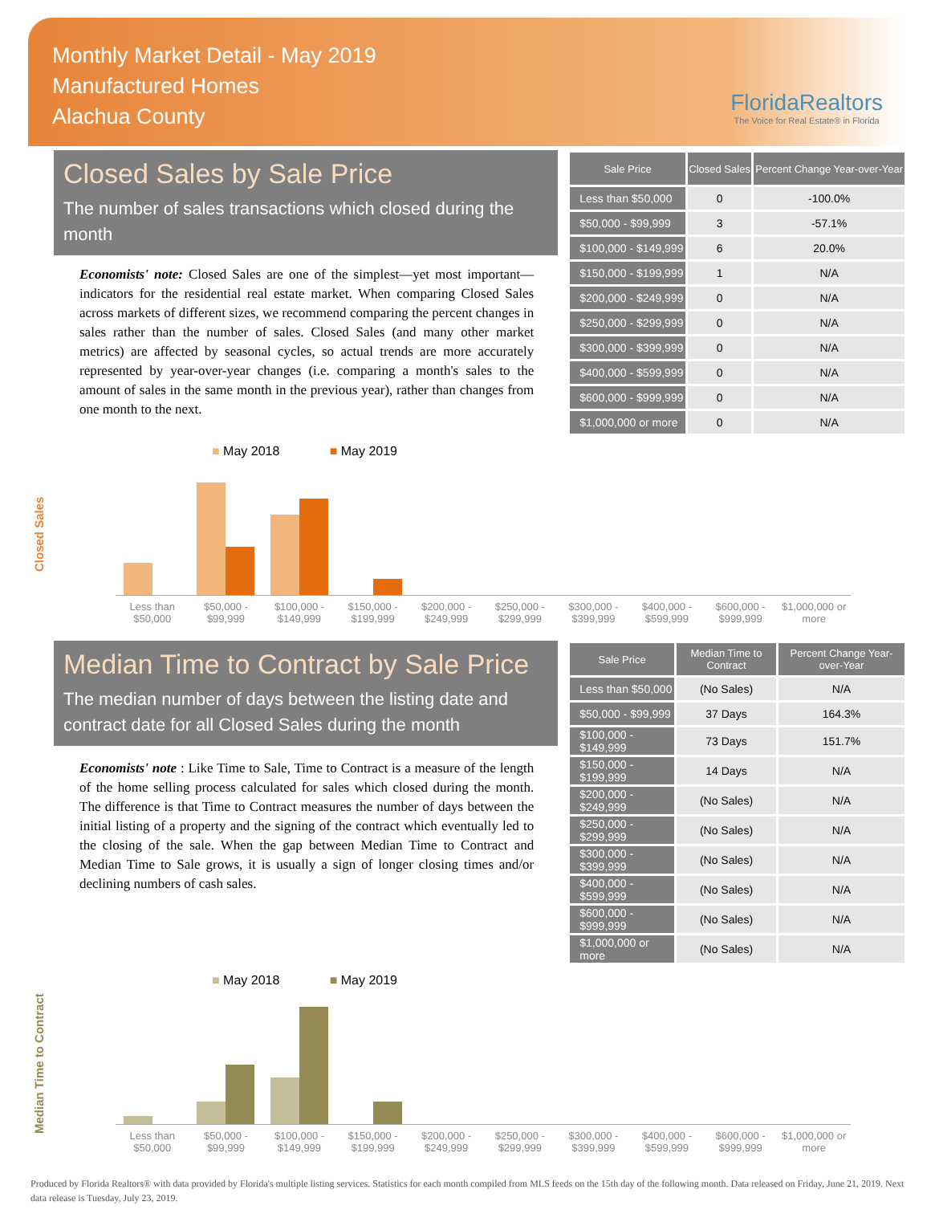Monthly Market Detail - May 2019
Manufactured Homes
Alachua County
FloridaRealtors
The Voice for Real Estate® in Florida
Closed Sales by Sale Price
The number of sales transactions which closed during the month
Economists' note: Closed Sales are one of the simplest—yet most important—indicators for the residential real estate market. When comparing Closed Sales across markets of different sizes, we recommend comparing the percent changes in sales rather than the number of sales. Closed Sales (and many other market metrics) are affected by seasonal cycles, so actual trends are more accurately represented by year-over-year changes (i.e. comparing a month's sales to the amount of sales in the same month in the previous year), rather than changes from one month to the next.
| Sale Price | Closed Sales | Percent Change Year-over-Year |
| --- | --- | --- |
| Less than $50,000 | 0 | -100.0% |
| $50,000 - $99,999 | 3 | -57.1% |
| $100,000 - $149,999 | 6 | 20.0% |
| $150,000 - $199,999 | 1 | N/A |
| $200,000 - $249,999 | 0 | N/A |
| $250,000 - $299,999 | 0 | N/A |
| $300,000 - $399,999 | 0 | N/A |
| $400,000 - $599,999 | 0 | N/A |
| $600,000 - $999,999 | 0 | N/A |
| $1,000,000 or more | 0 | N/A |
Closed Sales
■ May 2018 ■ May 2019
Less than $50,000 $50,000 - $99,999 $100,000 - $149,999 $150,000 - $199,999 $200,000 - $249,999 $250,000 - $299,999 $300,000 - $399,999 $400,000 - $599,999 $600,000 - $999,999 $1,000,000 or more
Median Time to Contract by Sale Price
The median number of days between the listing date and contract date for all Closed Sales during the month
Economists' note : Like Time to Sale, Time to Contract is a measure of the length of the home selling process calculated for sales which closed during the month. The difference is that Time to Contract measures the number of days between the initial listing of a property and the signing of the contract which eventually led to the closing of the sale. When the gap between Median Time to Contract and Median Time to Sale grows, it is usually a sign of longer closing times and/or declining numbers of cash sales.
| Sale Price | Median Time to Contract | Percent Change Year-over-Year |
| --- | --- | --- |
| Less than $50,000 | (No Sales) | N/A |
| $50,000 - $99,999 | 37 Days | 164.3% |
| $100,000 - $149,999 | 73 Days | 151.7% |
| $150,000 - $199,999 | 14 Days | N/A |
| $200,000 - $249,999 | (No Sales) | N/A |
| $250,000 - $299,999 | (No Sales) | N/A |
| $300,000 - $399,999 | (No Sales) | N/A |
| $400,000 - $599,999 | (No Sales) | N/A |
| $600,000 - $999,999 | (No Sales) | N/A |
| $1,000,000 or more | (No Sales) | N/A |
Median Time to Contract
■ May 2018 ■ May 2019
Less than $50,000 $50,000 - $99,999 $100,000 - $149,999 $150,000 - $199,999 $200,000 - $249,999 $250,000 - $299,999 $300,000 - $399,999 $400,000 - $599,999 $600,000 - $999,999 $1,000,000 or more
Produced by Florida Realtors® with data provided by Florida's multiple listing services. Statistics for each month compiled from MLS feeds on the 15th day of the following month. Data released on Friday, June 21, 2019. Next data release is Tuesday, July 23, 2019.